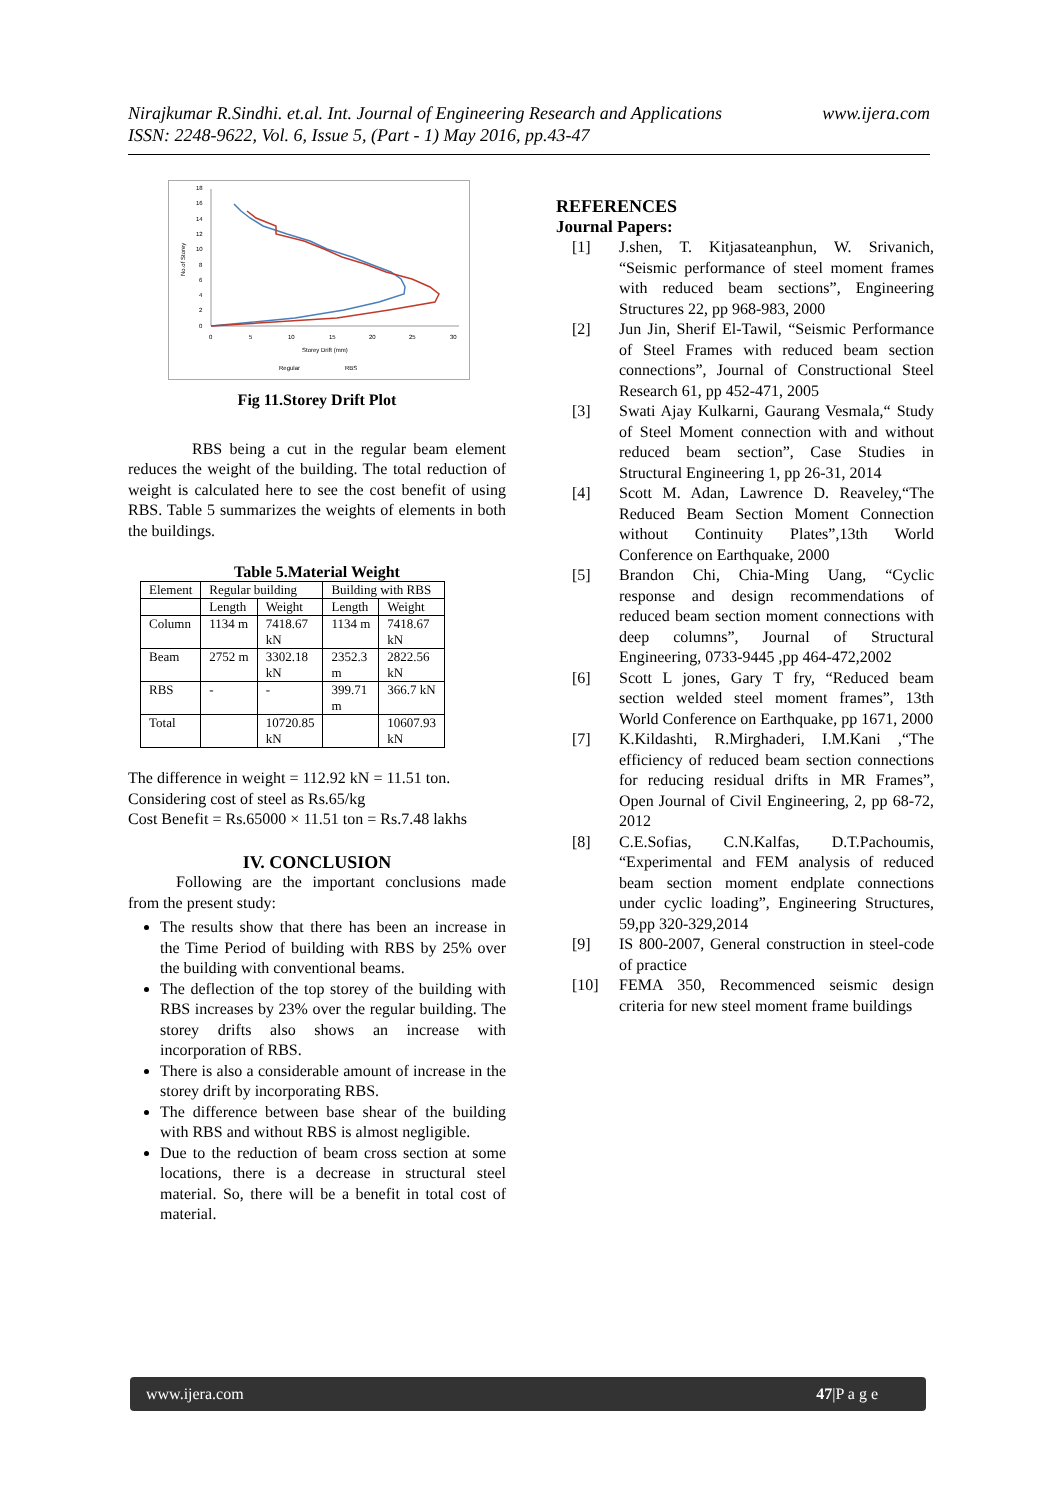www.ijera.com Nirajkumar R.Sindhi. et.al. Int. Journal of Engineering Research and Applications
ISSN: 2248-9622, Vol. 6, Issue 5, (Part - 1) May 2016, pp.43-47
18
16
14
12
10
8
6
4
2
0
0
5
10
15
20
25
30
Storey Drift (mm)
Regular
RBS
No.of Storey
Fig 11.Storey Drift Plot
RBS being a cut in the regular beam element reduces the weight of the building. The total reduction of weight is calculated here to see the cost benefit of using RBS. Table 5 summarizes the weights of elements in both the buildings.
Table 5.Material Weight
| Element | Regular building | | Building with RBS | |
| --- | --- | --- | --- | --- |
| | Length | Weight | Length | Weight |
| Column | 1134 m | 7418.67 kN | 1134 m | 7418.67 kN |
| Beam | 2752 m | 3302.18 kN | 2352.3 m | 2822.56 kN |
| RBS | - | - | 399.71 m | 366.7 kN |
| Total | | 10720.85 kN | | 10607.93 kN |
The difference in weight = 112.92 kN = 11.51 ton.
Considering cost of steel as Rs.65/kg
Cost Benefit = Rs.65000 × 11.51 ton = Rs.7.48 lakhs
IV. CONCLUSION
Following are the important conclusions made from the present study:
The results show that there has been an increase in the Time Period of building with RBS by 25% over the building with conventional beams.
The deflection of the top storey of the building with RBS increases by 23% over the regular building. The storey drifts also shows an increase with incorporation of RBS.
There is also a considerable amount of increase in the storey drift by incorporating RBS.
The difference between base shear of the building with RBS and without RBS is almost negligible.
Due to the reduction of beam cross section at some locations, there is a decrease in structural steel material. So, there will be a benefit in total cost of material.
REFERENCES
Journal Papers:
[1] J.shen, T. Kitjasateanphun, W. Srivanich, “Seismic performance of steel moment frames with reduced beam sections”, Engineering Structures 22, pp 968-983, 2000
[2] Jun Jin, Sherif El-Tawil, “Seismic Performance of Steel Frames with reduced beam section connections”, Journal of Constructional Steel Research 61, pp 452-471, 2005
[3] Swati Ajay Kulkarni, Gaurang Vesmala,“ Study of Steel Moment connection with and without reduced beam section”, Case Studies in Structural Engineering 1, pp 26-31, 2014
[4] Scott M. Adan, Lawrence D. Reaveley,“The Reduced Beam Section Moment Connection without Continuity Plates”,13th World Conference on Earthquake, 2000
[5] Brandon Chi, Chia-Ming Uang, “Cyclic response and design recommendations of reduced beam section moment connections with deep columns”, Journal of Structural Engineering, 0733-9445 ,pp 464-472,2002
[6] Scott L jones, Gary T fry, “Reduced beam section welded steel moment frames”, 13th World Conference on Earthquake, pp 1671, 2000
[7] K.Kildashti, R.Mirghaderi, I.M.Kani ,“The efficiency of reduced beam section connections for reducing residual drifts in MR Frames”, Open Journal of Civil Engineering, 2, pp 68-72, 2012
[8] C.E.Sofias, C.N.Kalfas, D.T.Pachoumis, “Experimental and FEM analysis of reduced beam section moment endplate connections under cyclic loading”, Engineering Structures, 59,pp 320-329,2014
[9] IS 800-2007, General construction in steel-code of practice
[10] FEMA 350, Recommenced seismic design criteria for new steel moment frame buildings
www.ijera.com 47|P a g e